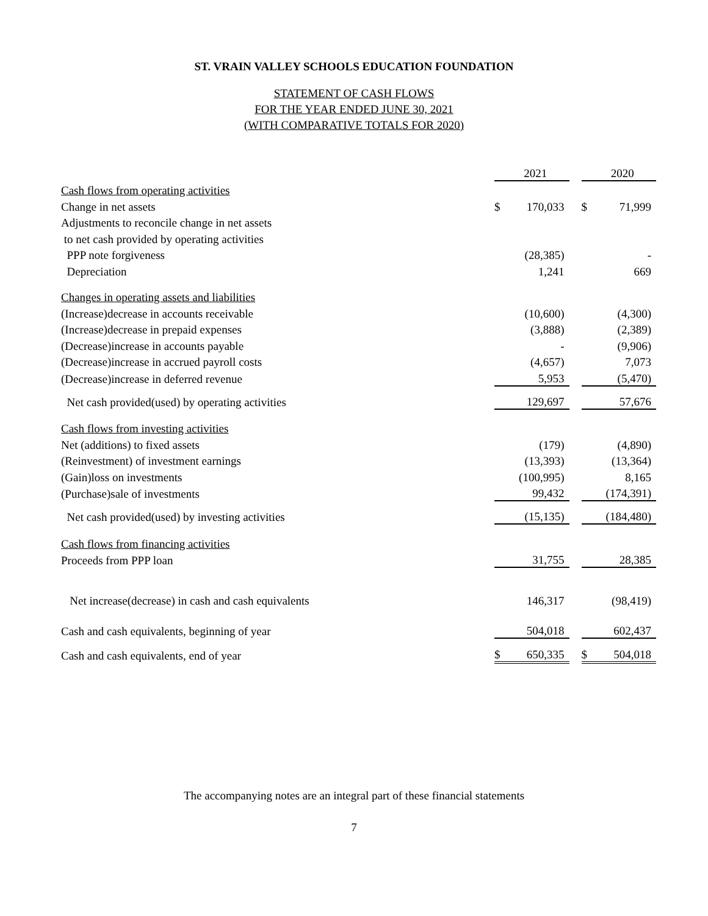ST. VRAIN VALLEY SCHOOLS EDUCATION FOUNDATION
STATEMENT OF CASH FLOWS
FOR THE YEAR ENDED JUNE 30, 2021
(WITH COMPARATIVE TOTALS FOR 2020)
| | | 2021 | | | 2020 |
| Cash flows from operating activities | | | | | |
| Change in net assets | $ | 170,033 | | $ | 71,999 |
| Adjustments to reconcile change in net assets | | | | | |
| to net cash provided by operating activities | | | | | |
| PPP note forgiveness | | (28,385) | | | - |
| Depreciation | | 1,241 | | | 669 |
| Changes in operating assets and liabilities | | | | | |
| (Increase)decrease in accounts receivable | | (10,600) | | | (4,300) |
| (Increase)decrease in prepaid expenses | | (3,888) | | | (2,389) |
| (Decrease)increase in accounts payable | | - | | | (9,906) |
| (Decrease)increase in accrued payroll costs | | (4,657) | | | 7,073 |
| (Decrease)increase in deferred revenue | | 5,953 | | | (5,470) |
| Net cash provided(used) by operating activities | | 129,697 | | | 57,676 |
| Cash flows from investing activities | | | | | |
| Net (additions) to fixed assets | | (179) | | | (4,890) |
| (Reinvestment) of investment earnings | | (13,393) | | | (13,364) |
| (Gain)loss on investments | | (100,995) | | | 8,165 |
| (Purchase)sale of investments | | 99,432 | | | (174,391) |
| Net cash provided(used) by investing activities | | (15,135) | | | (184,480) |
| Cash flows from financing activities | | | | | |
| Proceeds from PPP loan | | 31,755 | | | 28,385 |
| Net increase(decrease) in cash and cash equivalents | | 146,317 | | | (98,419) |
| Cash and cash equivalents, beginning of year | | 504,018 | | | 602,437 |
| Cash and cash equivalents, end of year | $ | 650,335 | | $ | 504,018 |
The accompanying notes are an integral part of these financial statements
7